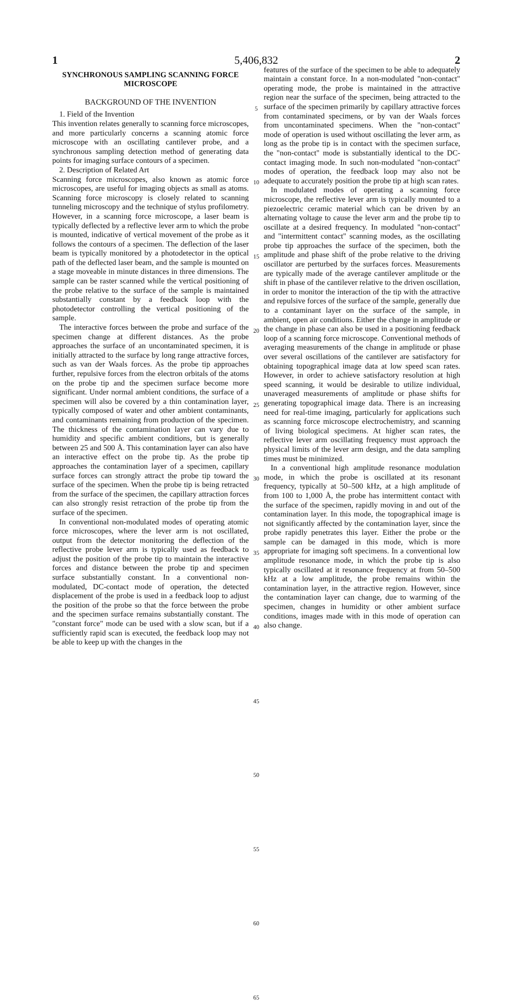1 5,406,832 2
SYNCHRONOUS SAMPLING SCANNING FORCE MICROSCOPE
BACKGROUND OF THE INVENTION
1. Field of the Invention
This invention relates generally to scanning force microscopes, and more particularly concerns a scanning atomic force microscope with an oscillating cantilever probe, and a synchronous sampling detection method of generating data points for imaging surface contours of a specimen.
2. Description of Related Art
Scanning force microscopes, also known as atomic force microscopes, are useful for imaging objects as small as atoms. Scanning force microscopy is closely related to scanning tunneling microscopy and the technique of stylus profilometry. However, in a scanning force microscope, a laser beam is typically deflected by a reflective lever arm to which the probe is mounted, indicative of vertical movement of the probe as it follows the contours of a specimen. The deflection of the laser beam is typically monitored by a photodetector in the optical path of the deflected laser beam, and the sample is mounted on a stage moveable in minute distances in three dimensions. The sample can be raster scanned while the vertical positioning of the probe relative to the surface of the sample is maintained substantially constant by a feedback loop with the photodetector controlling the vertical positioning of the sample.
The interactive forces between the probe and surface of the specimen change at different distances. As the probe approaches the surface of an uncontaminated specimen, it is initially attracted to the surface by long range attractive forces, such as van der Waals forces. As the probe tip approaches further, repulsive forces from the electron orbitals of the atoms on the probe tip and the specimen surface become more significant. Under normal ambient conditions, the surface of a specimen will also be covered by a thin contamination layer, typically composed of water and other ambient contaminants, and contaminants remaining from production of the specimen. The thickness of the contamination layer can vary due to humidity and specific ambient conditions, but is generally between 25 and 500 Å. This contamination layer can also have an interactive effect on the probe tip. As the probe tip approaches the contamination layer of a specimen, capillary surface forces can strongly attract the probe tip toward the surface of the specimen. When the probe tip is being retracted from the surface of the specimen, the capillary attraction forces can also strongly resist retraction of the probe tip from the surface of the specimen.
In conventional non-modulated modes of operating atomic force microscopes, where the lever arm is not oscillated, output from the detector monitoring the deflection of the reflective probe lever arm is typically used as feedback to adjust the position of the probe tip to maintain the interactive forces and distance between the probe tip and specimen surface substantially constant. In a conventional non-modulated, DC-contact mode of operation, the detected displacement of the probe is used in a feedback loop to adjust the position of the probe so that the force between the probe and the specimen surface remains substantially constant. The "constant force" mode can be used with a slow scan, but if a sufficiently rapid scan is executed, the feedback loop may not be able to keep up with the changes in the
5
10
15
20
25
30
35
40
45
50
55
60
65
features of the surface of the specimen to be able to adequately maintain a constant force. In a non-modulated "non-contact" operating mode, the probe is maintained in the attractive region near the surface of the specimen, being attracted to the surface of the specimen primarily by capillary attractive forces from contaminated specimens, or by van der Waals forces from uncontaminated specimens. When the "non-contact" mode of operation is used without oscillating the lever arm, as long as the probe tip is in contact with the specimen surface, the "non-contact" mode is substantially identical to the DC-contact imaging mode. In such non-modulated "non-contact" modes of operation, the feedback loop may also not be adequate to accurately position the probe tip at high scan rates.
In modulated modes of operating a scanning force microscope, the reflective lever arm is typically mounted to a piezoelectric ceramic material which can be driven by an alternating voltage to cause the lever arm and the probe tip to oscillate at a desired frequency. In modulated "non-contact" and "intermittent contact" scanning modes, as the oscillating probe tip approaches the surface of the specimen, both the amplitude and phase shift of the probe relative to the driving oscillator are perturbed by the surfaces forces. Measurements are typically made of the average cantilever amplitude or the shift in phase of the cantilever relative to the driven oscillation, in order to monitor the interaction of the tip with the attractive and repulsive forces of the surface of the sample, generally due to a contaminant layer on the surface of the sample, in ambient, open air conditions. Either the change in amplitude or the change in phase can also be used in a positioning feedback loop of a scanning force microscope. Conventional methods of averaging measurements of the change in amplitude or phase over several oscillations of the cantilever are satisfactory for obtaining topographical image data at low speed scan rates. However, in order to achieve satisfactory resolution at high speed scanning, it would be desirable to utilize individual, unaveraged measurements of amplitude or phase shifts for generating topographical image data. There is an increasing need for real-time imaging, particularly for applications such as scanning force microscope electrochemistry, and scanning of living biological specimens. At higher scan rates, the reflective lever arm oscillating frequency must approach the physical limits of the lever arm design, and the data sampling times must be minimized.
In a conventional high amplitude resonance modulation mode, in which the probe is oscillated at its resonant frequency, typically at 50–500 kHz, at a high amplitude of from 100 to 1,000 Å, the probe has intermittent contact with the surface of the specimen, rapidly moving in and out of the contamination layer. In this mode, the topographical image is not significantly affected by the contamination layer, since the probe rapidly penetrates this layer. Either the probe or the sample can be damaged in this mode, which is more appropriate for imaging soft specimens. In a conventional low amplitude resonance mode, in which the probe tip is also typically oscillated at it resonance frequency at from 50–500 kHz at a low amplitude, the probe remains within the contamination layer, in the attractive region. However, since the contamination layer can change, due to warming of the specimen, changes in humidity or other ambient surface conditions, images made with in this mode of operation can also change.